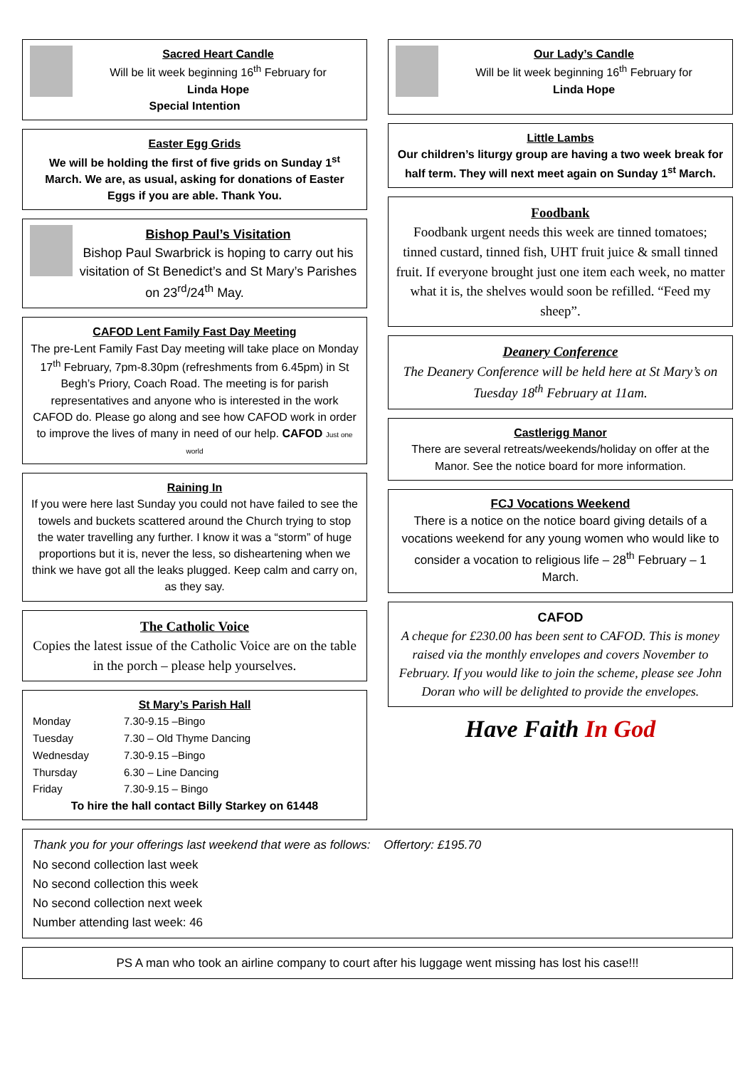Sacred Heart Candle
Will be lit week beginning 16<sup>th</sup> February for
Linda Hope
Special Intention
Easter Egg Grids
We will be holding the first of five grids on Sunday 1<sup>st</sup> March. We are, as usual, asking for donations of Easter Eggs if you are able. Thank You.
Bishop Paul’s Visitation
Bishop Paul Swarbrick is hoping to carry out his visitation of St Benedict’s and St Mary’s Parishes on 23<sup>rd</sup>/24<sup>th</sup> May.
CAFOD Lent Family Fast Day Meeting
The pre-Lent Family Fast Day meeting will take place on Monday 17<sup>th</sup> February, 7pm-8.30pm (refreshments from 6.45pm) in St Begh’s Priory, Coach Road. The meeting is for parish representatives and anyone who is interested in the work CAFOD do. Please go along and see how CAFOD work in order to improve the lives of many in need of our help. CAFOD Just one world
Raining In
If you were here last Sunday you could not have failed to see the towels and buckets scattered around the Church trying to stop the water travelling any further. I know it was a “storm” of huge proportions but it is, never the less, so disheartening when we think we have got all the leaks plugged. Keep calm and carry on, as they say.
The Catholic Voice
Copies the latest issue of the Catholic Voice are on the table in the porch – please help yourselves.
St Mary’s Parish Hall
| Monday | 7.30-9.15 –Bingo |
| Tuesday | 7.30 – Old Thyme Dancing |
| Wednesday | 7.30-9.15 –Bingo |
| Thursday | 6.30 – Line Dancing |
| Friday | 7.30-9.15 – Bingo |
To hire the hall contact Billy Starkey on 61448
Our Lady’s Candle
Will be lit week beginning 16<sup>th</sup> February for
Linda Hope
Little Lambs
Our children’s liturgy group are having a two week break for half term. They will next meet again on Sunday 1<sup>st</sup> March.
Foodbank
Foodbank urgent needs this week are tinned tomatoes; tinned custard, tinned fish, UHT fruit juice & small tinned fruit. If everyone brought just one item each week, no matter what it is, the shelves would soon be refilled. “Feed my sheep”.
Deanery Conference
The Deanery Conference will be held here at St Mary’s on Tuesday 18<sup>th</sup> February at 11am.
Castlerigg Manor
There are several retreats/weekends/holiday on offer at the Manor. See the notice board for more information.
FCJ Vocations Weekend
There is a notice on the notice board giving details of a vocations weekend for any young women who would like to consider a vocation to religious life – 28<sup>th</sup> February – 1 March.
CAFOD
A cheque for £230.00 has been sent to CAFOD. This is money raised via the monthly envelopes and covers November to February. If you would like to join the scheme, please see John Doran who will be delighted to provide the envelopes.
Have Faith In God
Thank you for your offerings last weekend that were as follows: Offertory: £195.70
No second collection last week
No second collection this week
No second collection next week
Number attending last week: 46
PS A man who took an airline company to court after his luggage went missing has lost his case!!!